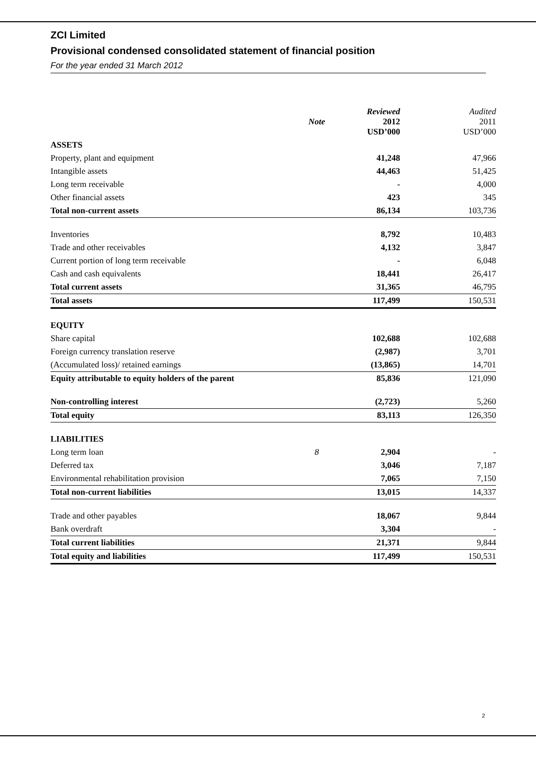ZCI Limited
Provisional condensed consolidated statement of financial position
For the year ended 31 March 2012
| | Note | Reviewed 2012 USD’000 | Audited 2011 USD’000 |
| ASSETS | | | |
| Property, plant and equipment | | 41,248 | 47,966 |
| Intangible assets | | 44,463 | 51,425 |
| Long term receivable | | - | 4,000 |
| Other financial assets | | 423 | 345 |
| Total non-current assets | | 86,134 | 103,736 |
| Inventories | | 8,792 | 10,483 |
| Trade and other receivables | | 4,132 | 3,847 |
| Current portion of long term receivable | | - | 6,048 |
| Cash and cash equivalents | | 18,441 | 26,417 |
| Total current assets | | 31,365 | 46,795 |
| Total assets | | 117,499 | 150,531 |
| EQUITY | | | |
| Share capital | | 102,688 | 102,688 |
| Foreign currency translation reserve | | (2,987) | 3,701 |
| (Accumulated loss)/ retained earnings | | (13,865) | 14,701 |
| Equity attributable to equity holders of the parent | | 85,836 | 121,090 |
| Non-controlling interest | | (2,723) | 5,260 |
| Total equity | | 83,113 | 126,350 |
| LIABILITIES | | | |
| Long term loan | 8 | 2,904 | - |
| Deferred tax | | 3,046 | 7,187 |
| Environmental rehabilitation provision | | 7,065 | 7,150 |
| Total non-current liabilities | | 13,015 | 14,337 |
| Trade and other payables | | 18,067 | 9,844 |
| Bank overdraft | | 3,304 | - |
| Total current liabilities | | 21,371 | 9,844 |
| Total equity and liabilities | | 117,499 | 150,531 |
2